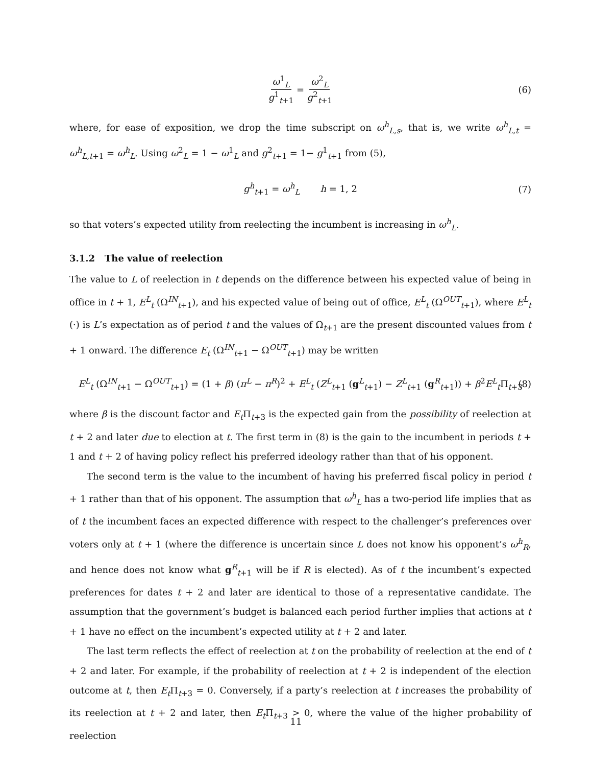ω<sup>1</sup><sub>L</sub> g<sup>1</sup><sub>t+1</sub> = ω<sup>2</sup><sub>L</sub> g<sup>2</sup><sub>t+1</sub> (6)
where, for ease of exposition, we drop the time subscript on ω<sup>h</sup><sub>L,s</sub>, that is, we write ω<sup>h</sup><sub>L,t</sub> = ω<sup>h</sup><sub>L,t+1</sub> = ω<sup>h</sup><sub>L</sub>. Using ω<sup>2</sup><sub>L</sub> = 1 − ω<sup>1</sup><sub>L</sub> and g<sup>2</sup><sub>t+1</sub> = 1− g<sup>1</sup><sub>t+1</sub> from (5),
g<sup>h</sup><sub>t+1</sub> = ω<sup>h</sup><sub>L</sub> h = 1, 2 (7)
so that voters’s expected utility from reelecting the incumbent is increasing in ω<sup>h</sup><sub>L</sub>.
3.1.2 The value of reelection
The value to L of reelection in t depends on the difference between his expected value of being in office in t + 1, E<sup>L</sup><sub>t</sub> (Ω<sup>IN</sup><sub>t+1</sub>), and his expected value of being out of office, E<sup>L</sup><sub>t</sub> (Ω<sup>OUT</sup><sub>t+1</sub>), where E<sup>L</sup><sub>t</sub> (·) is L’s expectation as of period t and the values of Ω<sub>t+1</sub> are the present discounted values from t + 1 onward. The difference E<sub>t</sub> (Ω<sup>IN</sup><sub>t+1</sub> − Ω<sup>OUT</sup><sub>t+1</sub>) may be written
E<sup>L</sup><sub>t</sub> (Ω<sup>IN</sup><sub>t+1</sub> − Ω<sup>OUT</sup><sub>t+1</sub>) = (1 + β) (π<sup>L</sup> − π<sup>R</sup>)<sup>2</sup> + E<sup>L</sup><sub>t</sub> (Z<sup>L</sup><sub>t+1</sub> (g<sup>L</sup><sub>t+1</sub>) − Z<sup>L</sup><sub>t+1</sub> (g<sup>R</sup><sub>t+1</sub>)) + β<sup>2</sup>E<sup>L</sup><sub>t</sub>Π<sub>t+3</sub> (8)
where β is the discount factor and E<sub>t</sub>Π<sub>t+3</sub> is the expected gain from the possibility of reelection at t + 2 and later due to election at t. The first term in (8) is the gain to the incumbent in periods t + 1 and t + 2 of having policy reflect his preferred ideology rather than that of his opponent.
The second term is the value to the incumbent of having his preferred fiscal policy in period t + 1 rather than that of his opponent. The assumption that ω<sup>h</sup><sub>L</sub> has a two-period life implies that as of t the incumbent faces an expected difference with respect to the challenger’s preferences over voters only at t + 1 (where the difference is uncertain since L does not know his opponent’s ω<sup>h</sup><sub>R</sub>, and hence does not know what g<sup>R</sup><sub>t+1</sub> will be if R is elected). As of t the incumbent’s expected preferences for dates t + 2 and later are identical to those of a representative candidate. The assumption that the government’s budget is balanced each period further implies that actions at t + 1 have no effect on the incumbent’s expected utility at t + 2 and later.
The last term reflects the effect of reelection at t on the probability of reelection at the end of t + 2 and later. For example, if the probability of reelection at t + 2 is independent of the election outcome at t, then E<sub>t</sub>Π<sub>t+3</sub> = 0. Conversely, if a party’s reelection at t increases the probability of its reelection at t + 2 and later, then E<sub>t</sub>Π<sub>t+3</sub> > 0, where the value of the higher probability of reelection
11